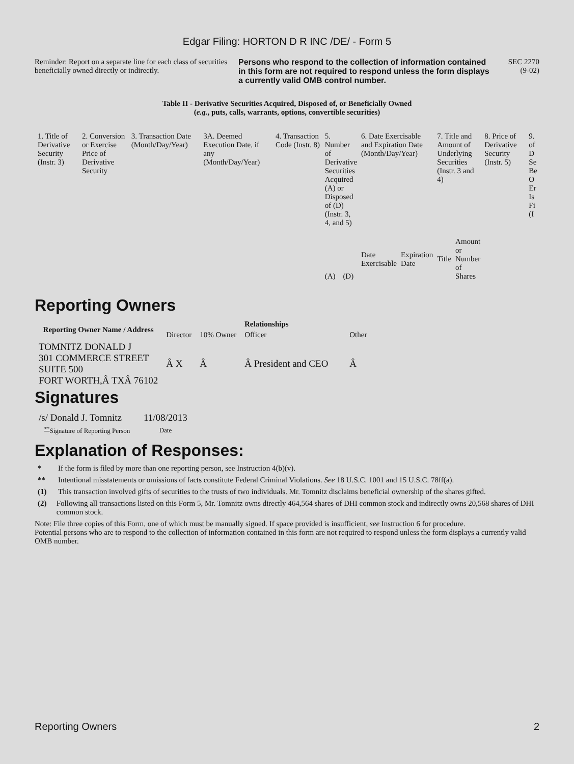Edgar Filing: HORTON D R INC /DE/ - Form 5
Reminder: Report on a separate line for each class of securities beneficially owned directly or indirectly.
Persons who respond to the collection of information contained in this form are not required to respond unless the form displays a currently valid OMB control number.
SEC 2270
(9-02)
Table II - Derivative Securities Acquired, Disposed of, or Beneficially Owned
(e.g., puts, calls, warrants, options, convertible securities)
| 1. Title of Derivative Security (Instr. 3) | 2. Conversion or Exercise Price of Derivative Security | 3. Transaction Date (Month/Day/Year) | 3A. Deemed Execution Date, if any (Month/Day/Year) | 4. Transaction Code (Instr. 8) | 5. Number of Derivative Securities Acquired (A) or Disposed of (D) (Instr. 3, 4, and 5) | | 6. Date Exercisable and Expiration Date (Month/Day/Year) | | 7. Title and Amount of Underlying Securities (Instr. 3 and 4) | | 8. Price of Derivative Security (Instr. 5) | 9. of D Se Be O Er Is Fi (I |
| --- | --- | --- | --- | --- | --- | --- | --- | --- | --- | --- | --- | --- |
| | | | | | (A) | (D) | Date Exercisable | Expiration Date | Title | Amount or Number of Shares | | |
Reporting Owners
| Reporting Owner Name / Address | Relationships | | | |
| --- | --- | --- | --- | --- |
| | Director | 10% Owner | Officer | Other |
| TOMNITZ DONALD J 301 COMMERCE STREET SUITE 500 FORT WORTH,Â TXÂ 76102 | Â X | Â | Â President and CEO | Â |
Signatures
| /s/ Donald J. Tomnitz | 11/08/2013 |
| <sup>**</sup> Signature of Reporting Person | Date |
Explanation of Responses:
* If the form is filed by more than one reporting person, see Instruction 4(b)(v).
** Intentional misstatements or omissions of facts constitute Federal Criminal Violations. See 18 U.S.C. 1001 and 15 U.S.C. 78ff(a).
(1) This transaction involved gifts of securities to the trusts of two individuals. Mr. Tomnitz disclaims beneficial ownership of the shares gifted.
(2) Following all transactions listed on this Form 5, Mr. Tomnitz owns directly 464,564 shares of DHI common stock and indirectly owns 20,568 shares of DHI common stock.
Note: File three copies of this Form, one of which must be manually signed. If space provided is insufficient, see Instruction 6 for procedure.
Potential persons who are to respond to the collection of information contained in this form are not required to respond unless the form displays a currently valid OMB number.
Reporting Owners 2